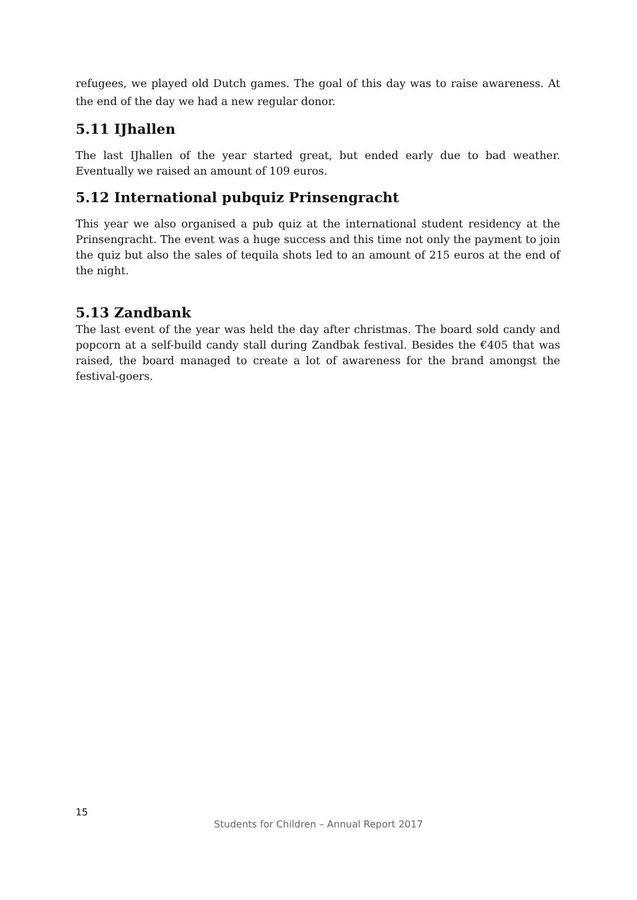refugees, we played old Dutch games. The goal of this day was to raise awareness. At the end of the day we had a new regular donor.
5.11 IJhallen
The last IJhallen of the year started great, but ended early due to bad weather. Eventually we raised an amount of 109 euros.
5.12 International pubquiz Prinsengracht
This year we also organised a pub quiz at the international student residency at the Prinsengracht. The event was a huge success and this time not only the payment to join the quiz but also the sales of tequila shots led to an amount of 215 euros at the end of the night.
5.13 Zandbank
The last event of the year was held the day after christmas. The board sold candy and popcorn at a self-build candy stall during Zandbak festival. Besides the €405 that was raised, the board managed to create a lot of awareness for the brand amongst the festival-goers.
15
Students for Children – Annual Report 2017